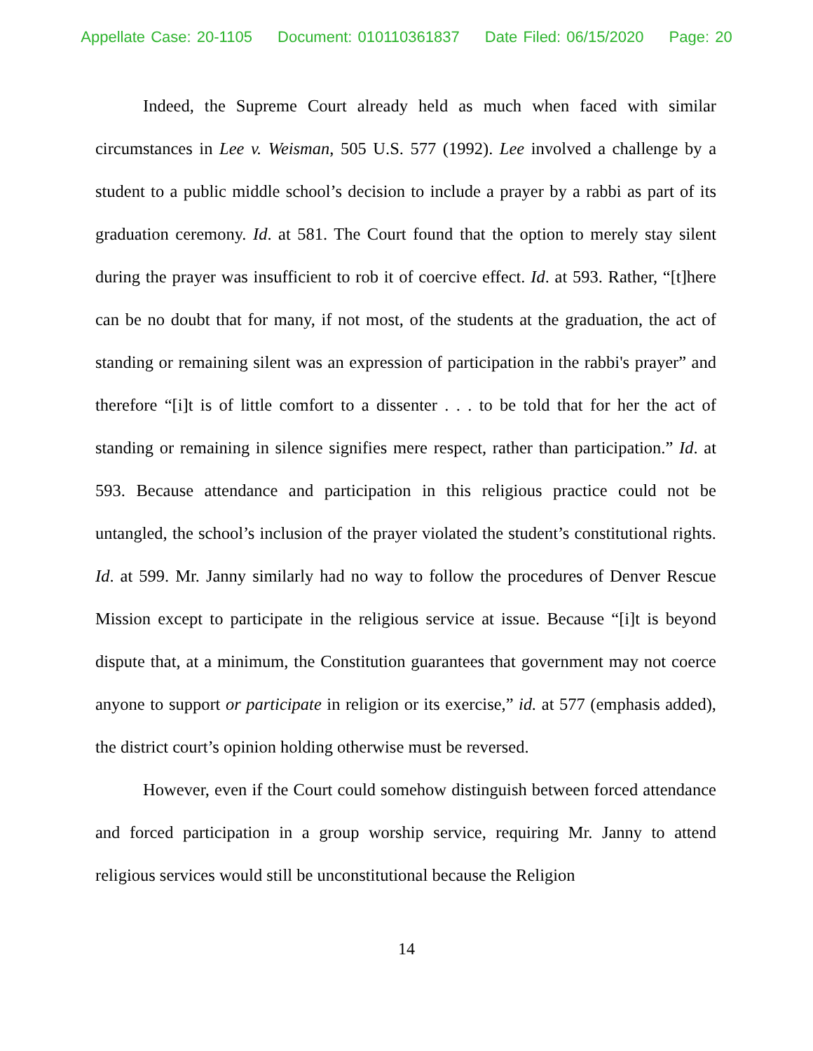Appellate Case: 20-1105 Document: 010110361837 Date Filed: 06/15/2020 Page: 20
Indeed, the Supreme Court already held as much when faced with similar circumstances in Lee v. Weisman, 505 U.S. 577 (1992). Lee involved a challenge by a student to a public middle school’s decision to include a prayer by a rabbi as part of its graduation ceremony. Id. at 581. The Court found that the option to merely stay silent during the prayer was insufficient to rob it of coercive effect. Id. at 593. Rather, “[t]here can be no doubt that for many, if not most, of the students at the graduation, the act of standing or remaining silent was an expression of participation in the rabbi's prayer” and therefore “[i]t is of little comfort to a dissenter . . . to be told that for her the act of standing or remaining in silence signifies mere respect, rather than participation.” Id. at 593. Because attendance and participation in this religious practice could not be untangled, the school’s inclusion of the prayer violated the student’s constitutional rights. Id. at 599. Mr. Janny similarly had no way to follow the procedures of Denver Rescue Mission except to participate in the religious service at issue. Because “[i]t is beyond dispute that, at a minimum, the Constitution guarantees that government may not coerce anyone to support or participate in religion or its exercise,” id. at 577 (emphasis added), the district court’s opinion holding otherwise must be reversed.
However, even if the Court could somehow distinguish between forced attendance and forced participation in a group worship service, requiring Mr. Janny to attend religious services would still be unconstitutional because the Religion
14